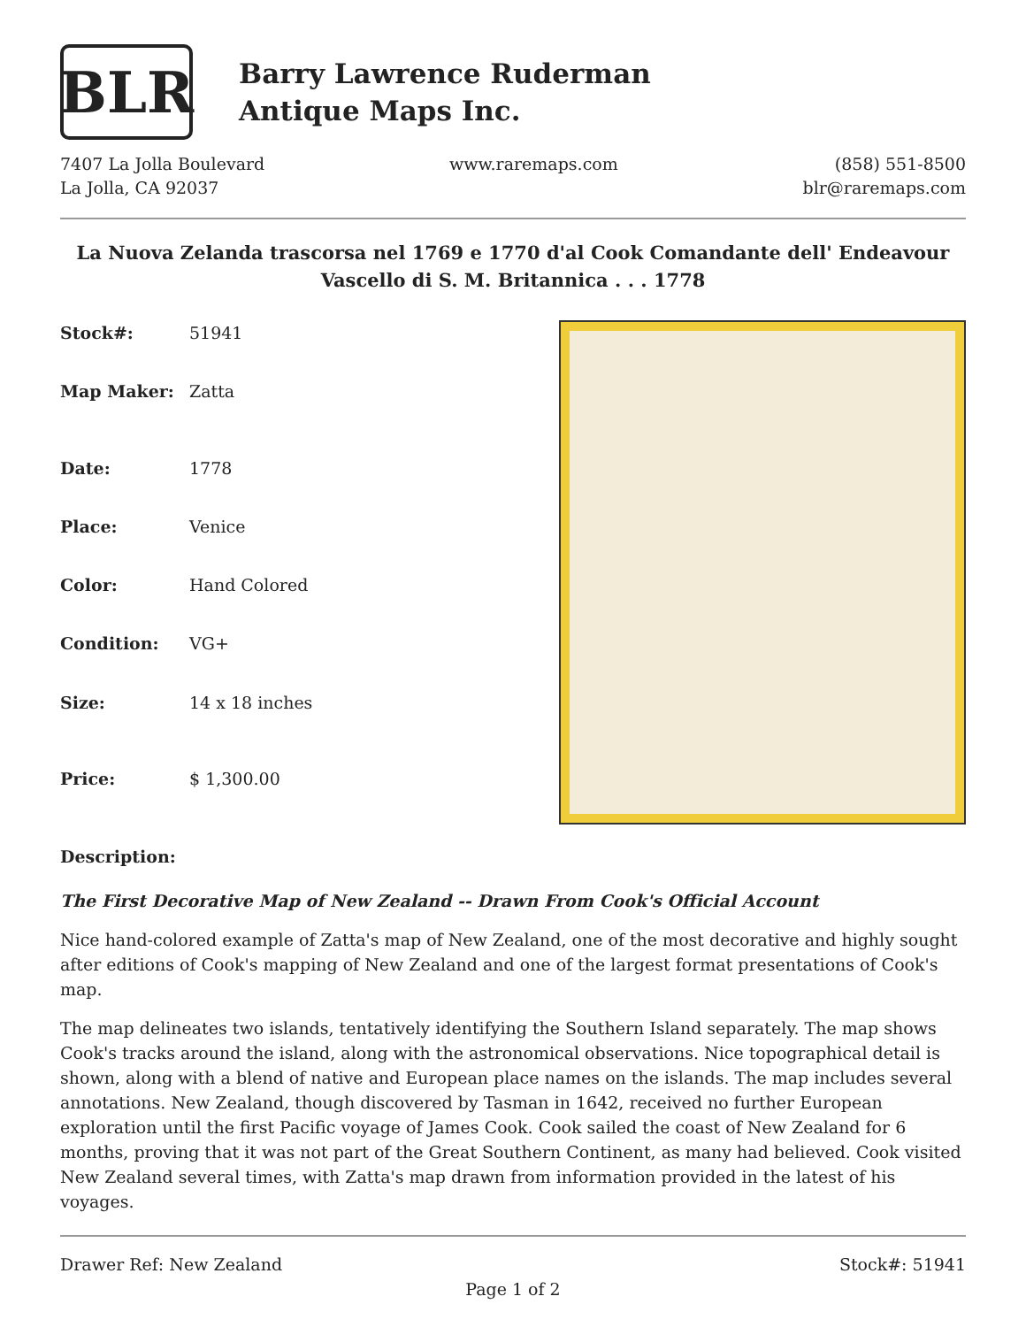BLR
Barry Lawrence Ruderman
Antique Maps Inc.
7407 La Jolla Boulevard
La Jolla, CA 92037
www.raremaps.com (858) 551-8500
blr@raremaps.com
La Nuova Zelanda trascorsa nel 1769 e 1770 d'al Cook Comandante dell' Endeavour Vascello di S. M. Britannica . . . 1778
| Stock#: | 51941 |
| Map Maker: | Zatta |
| Date: | 1778 |
| Place: | Venice |
| Color: | Hand Colored |
| Condition: | VG+ |
| Size: | 14 x 18 inches |
| Price: | $ 1,300.00 |
Description:
The First Decorative Map of New Zealand -- Drawn From Cook's Official Account
Nice hand-colored example of Zatta's map of New Zealand, one of the most decorative and highly sought after editions of Cook's mapping of New Zealand and one of the largest format presentations of Cook's map.
The map delineates two islands, tentatively identifying the Southern Island separately. The map shows Cook's tracks around the island, along with the astronomical observations. Nice topographical detail is shown, along with a blend of native and European place names on the islands. The map includes several annotations. New Zealand, though discovered by Tasman in 1642, received no further European exploration until the first Pacific voyage of James Cook. Cook sailed the coast of New Zealand for 6 months, proving that it was not part of the Great Southern Continent, as many had believed. Cook visited New Zealand several times, with Zatta's map drawn from information provided in the latest of his voyages.
Drawer Ref: New Zealand Stock#: 51941
Page 1 of 2